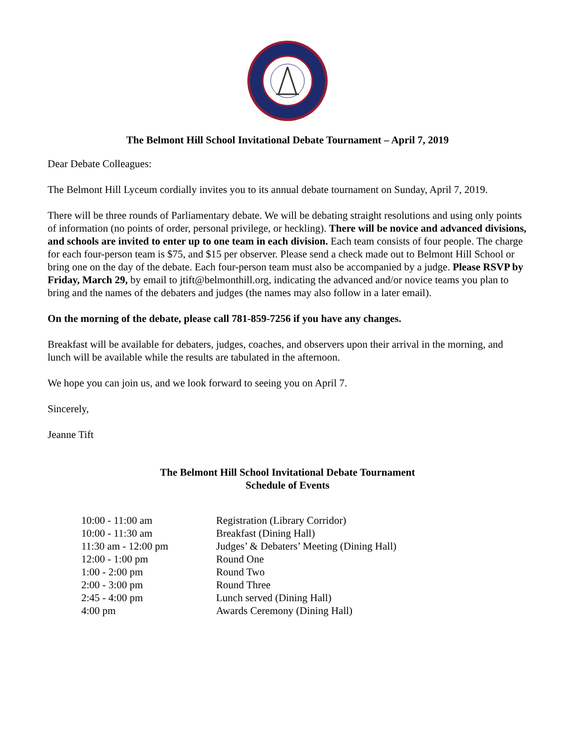The Belmont Hill School Invitational Debate Tournament – April 7, 2019
Dear Debate Colleagues:
The Belmont Hill Lyceum cordially invites you to its annual debate tournament on Sunday, April 7, 2019.
There will be three rounds of Parliamentary debate. We will be debating straight resolutions and using only points of information (no points of order, personal privilege, or heckling). There will be novice and advanced divisions, and schools are invited to enter up to one team in each division. Each team consists of four people. The charge for each four-person team is $75, and $15 per observer. Please send a check made out to Belmont Hill School or bring one on the day of the debate. Each four-person team must also be accompanied by a judge. Please RSVP by Friday, March 29, by email to jtift@belmonthill.org, indicating the advanced and/or novice teams you plan to bring and the names of the debaters and judges (the names may also follow in a later email).
On the morning of the debate, please call 781-859-7256 if you have any changes.
Breakfast will be available for debaters, judges, coaches, and observers upon their arrival in the morning, and lunch will be available while the results are tabulated in the afternoon.
We hope you can join us, and we look forward to seeing you on April 7.
Sincerely,
Jeanne Tift
The Belmont Hill School Invitational Debate Tournament
Schedule of Events
| 10:00 - 11:00 am | Registration (Library Corridor) |
| 10:00 - 11:30 am | Breakfast (Dining Hall) |
| 11:30 am - 12:00 pm | Judges’ & Debaters’ Meeting (Dining Hall) |
| 12:00 - 1:00 pm | Round One |
| 1:00 - 2:00 pm | Round Two |
| 2:00 - 3:00 pm | Round Three |
| 2:45 - 4:00 pm | Lunch served (Dining Hall) |
| 4:00 pm | Awards Ceremony (Dining Hall) |